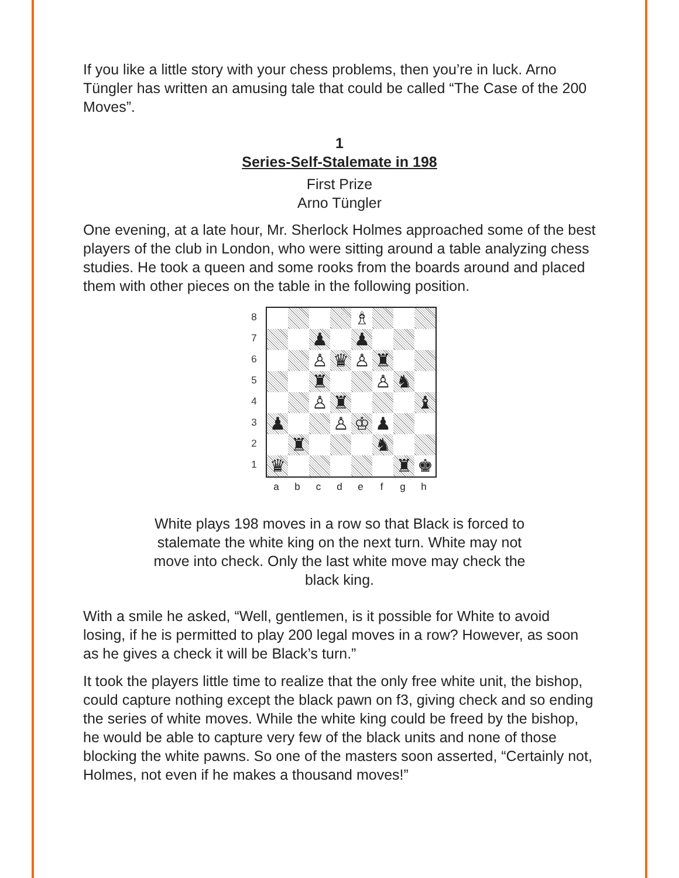If you like a little story with your chess problems, then you’re in luck. Arno Tüngler has written an amusing tale that could be called “The Case of the 200 Moves”.
1
Series-Self-Stalemate in 198
First Prize
Arno Tüngler
One evening, at a late hour, Mr. Sherlock Holmes approached some of the best players of the club in London, who were sitting around a table analyzing chess studies. He took a queen and some rooks from the boards around and placed them with other pieces on the table in the following position.
8
7
6
5
4
3
2
1
| | | | | ♗ | | | |
| | | ♟ | | ♟ | | | |
| | | ♙ | ♛ | ♙ | ♜ | | |
| | | ♜ | | | ♙ | ♞ | |
| | | ♙ | ♜ | | | | ♝ |
| ♟ | | | ♙ | ♔ | ♟ | | |
| | ♜ | | | | ♞ | | |
| ♛ | | | | | | ♜ | ♚ |
a b c d e f g h
White plays 198 moves in a row so that Black is forced to stalemate the white king on the next turn. White may not move into check. Only the last white move may check the black king.
With a smile he asked, “Well, gentlemen, is it possible for White to avoid losing, if he is permitted to play 200 legal moves in a row? However, as soon as he gives a check it will be Black’s turn.”
It took the players little time to realize that the only free white unit, the bishop, could capture nothing except the black pawn on f3, giving check and so ending the series of white moves. While the white king could be freed by the bishop, he would be able to capture very few of the black units and none of those blocking the white pawns. So one of the masters soon asserted, “Certainly not, Holmes, not even if he makes a thousand moves!”